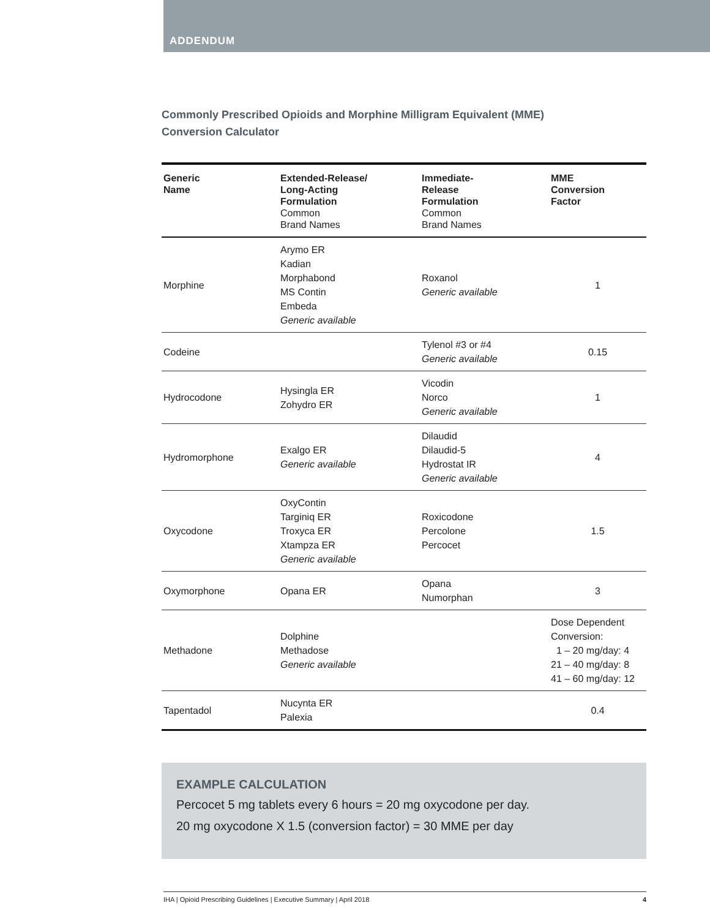ADDENDUM
Commonly Prescribed Opioids and Morphine Milligram Equivalent (MME)
Conversion Calculator
| Generic Name | Extended-Release/ Long-Acting Formulation Common Brand Names | Immediate- Release Formulation Common Brand Names | MME Conversion Factor |
| --- | --- | --- | --- |
| Morphine | Arymo ER Kadian Morphabond MS Contin Embeda Generic available | Roxanol Generic available | 1 |
| Codeine | | Tylenol #3 or #4 Generic available | 0.15 |
| Hydrocodone | Hysingla ER Zohydro ER | Vicodin Norco Generic available | 1 |
| Hydromorphone | Exalgo ER Generic available | Dilaudid Dilaudid-5 Hydrostat IR Generic available | 4 |
| Oxycodone | OxyContin Targiniq ER Troxyca ER Xtampza ER Generic available | Roxicodone Percolone Percocet | 1.5 |
| Oxymorphone | Opana ER | Opana Numorphan | 3 |
| Methadone | Dolphine Methadose Generic available | | Dose Dependent Conversion: 1 – 20 mg/day: 4 21 – 40 mg/day: 8 41 – 60 mg/day: 12 |
| Tapentadol | Nucynta ER Palexia | | 0.4 |
EXAMPLE CALCULATION
Percocet 5 mg tablets every 6 hours = 20 mg oxycodone per day.
20 mg oxycodone X 1.5 (conversion factor) = 30 MME per day
IHA | Opioid Prescribing Guidelines | Executive Summary | April 2018 4